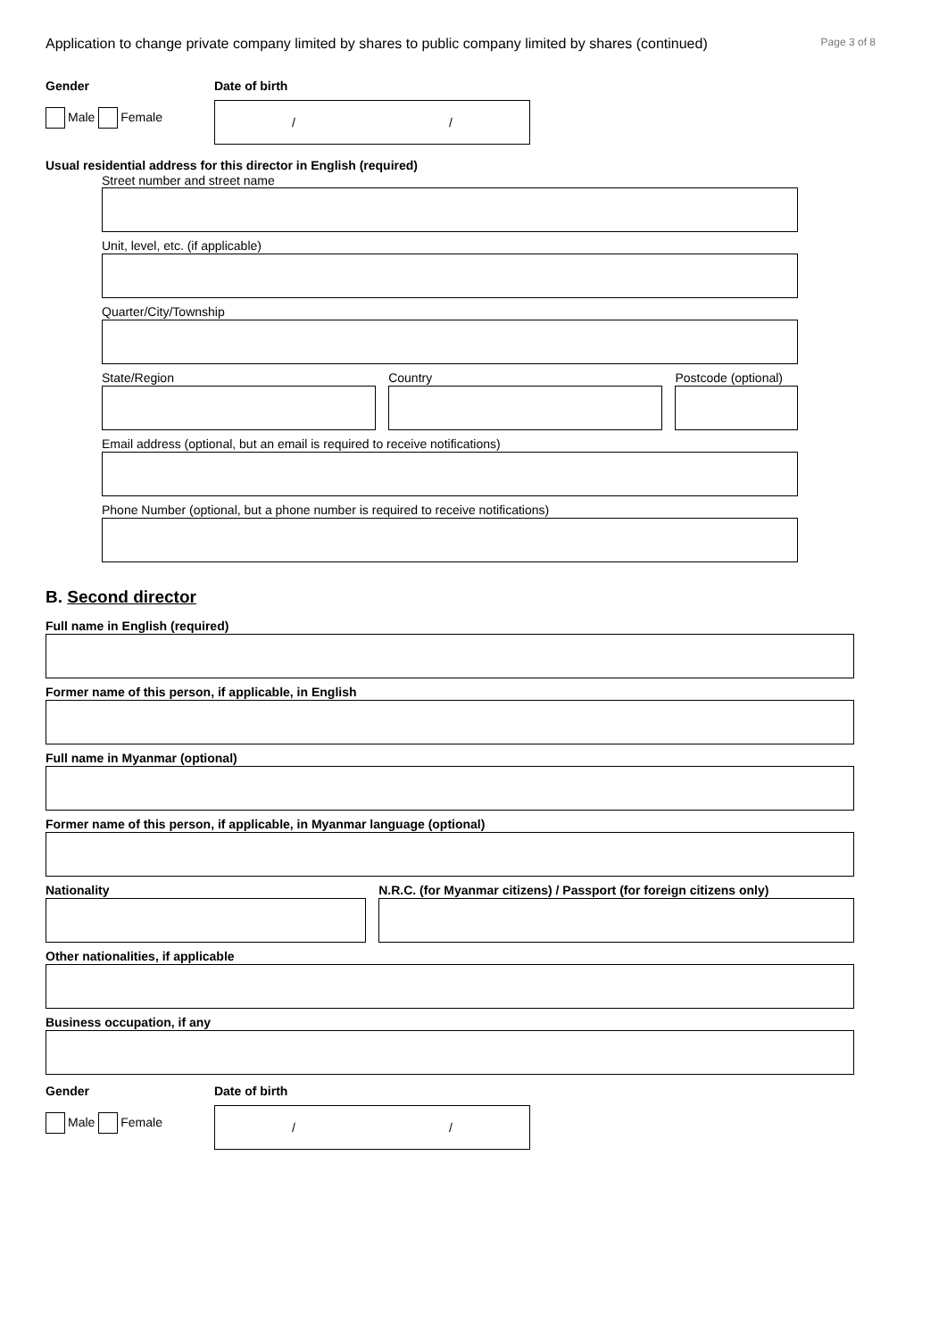Application to change private company limited by shares to public company limited by shares (continued) Page 3 of 8
Gender
Male Female
Date of birth
/ /
Usual residential address for this director in English (required)
Street number and street name
Unit, level, etc. (if applicable)
Quarter/City/Township
State/Region Country Postcode (optional)
Email address (optional, but an email is required to receive notifications)
Phone Number (optional, but a phone number is required to receive notifications)
B. Second director
Full name in English (required)
Former name of this person, if applicable, in English
Full name in Myanmar (optional)
Former name of this person, if applicable, in Myanmar language (optional)
Nationality N.R.C. (for Myanmar citizens) / Passport (for foreign citizens only)
Other nationalities, if applicable
Business occupation, if any
Gender
Male Female
Date of birth
/ /